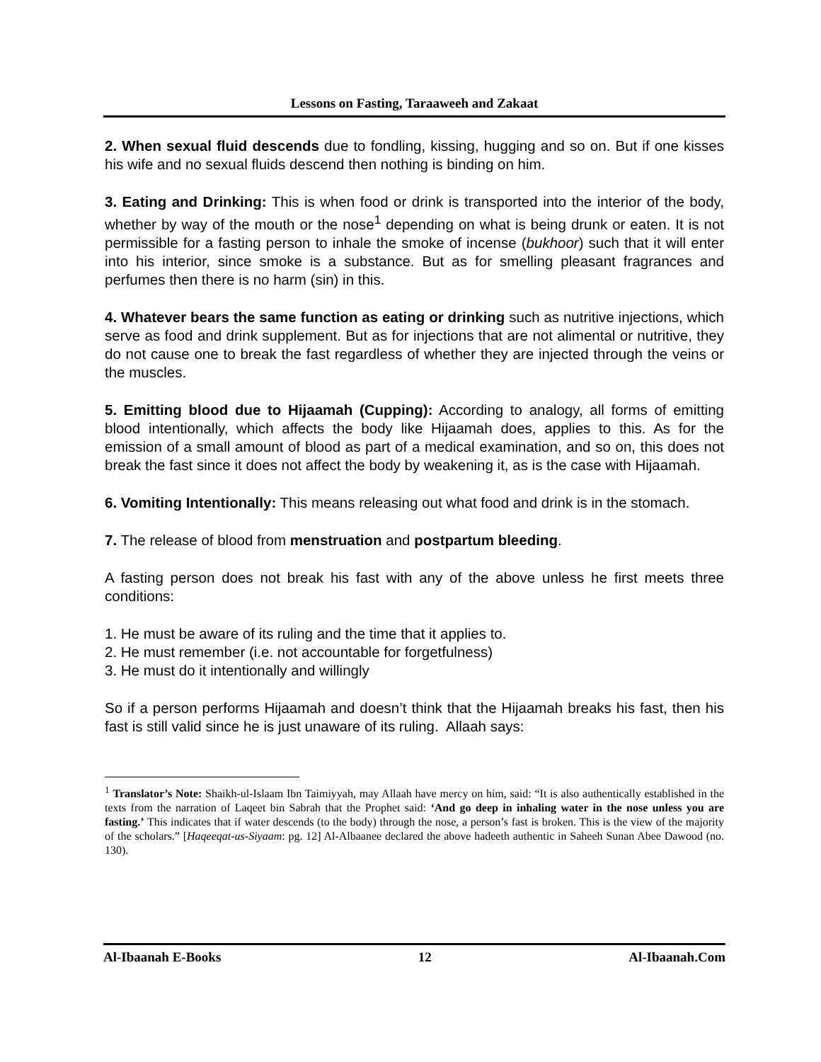Lessons on Fasting, Taraaweeh and Zakaat
2. When sexual fluid descends due to fondling, kissing, hugging and so on. But if one kisses his wife and no sexual fluids descend then nothing is binding on him.
3. Eating and Drinking: This is when food or drink is transported into the interior of the body, whether by way of the mouth or the nose<sup>1</sup> depending on what is being drunk or eaten. It is not permissible for a fasting person to inhale the smoke of incense (bukhoor) such that it will enter into his interior, since smoke is a substance. But as for smelling pleasant fragrances and perfumes then there is no harm (sin) in this.
4. Whatever bears the same function as eating or drinking such as nutritive injections, which serve as food and drink supplement. But as for injections that are not alimental or nutritive, they do not cause one to break the fast regardless of whether they are injected through the veins or the muscles.
5. Emitting blood due to Hijaamah (Cupping): According to analogy, all forms of emitting blood intentionally, which affects the body like Hijaamah does, applies to this. As for the emission of a small amount of blood as part of a medical examination, and so on, this does not break the fast since it does not affect the body by weakening it, as is the case with Hijaamah.
6. Vomiting Intentionally: This means releasing out what food and drink is in the stomach.
7. The release of blood from menstruation and postpartum bleeding.
A fasting person does not break his fast with any of the above unless he first meets three conditions:
1. He must be aware of its ruling and the time that it applies to.
2. He must remember (i.e. not accountable for forgetfulness)
3. He must do it intentionally and willingly
So if a person performs Hijaamah and doesn’t think that the Hijaamah breaks his fast, then his fast is still valid since he is just unaware of its ruling. Allaah says:
<sup>1</sup> Translator’s Note: Shaikh-ul-Islaam Ibn Taimiyyah, may Allaah have mercy on him, said: “It is also authentically established in the texts from the narration of Laqeet bin Sabrah that the Prophet said: ‘And go deep in inhaling water in the nose unless you are fasting.’ This indicates that if water descends (to the body) through the nose, a person’s fast is broken. This is the view of the majority of the scholars.” [Haqeeqat-us-Siyaam: pg. 12] Al-Albaanee declared the above hadeeth authentic in Saheeh Sunan Abee Dawood (no. 130).
Al-Ibaanah E-Books 12 Al-Ibaanah.Com